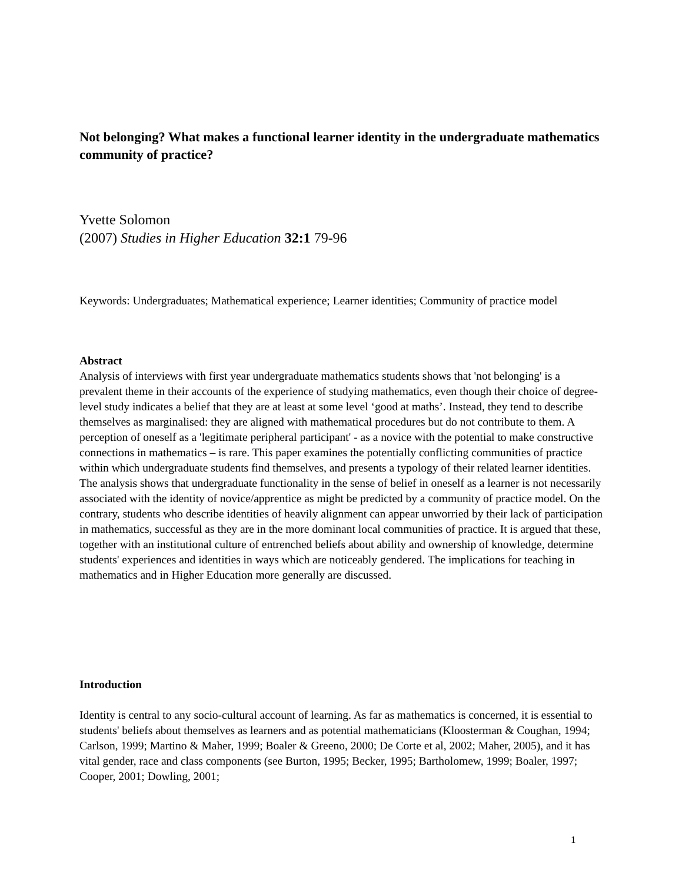Not belonging? What makes a functional learner identity in the undergraduate mathematics community of practice?
Yvette Solomon
(2007) Studies in Higher Education 32:1 79-96
Keywords: Undergraduates; Mathematical experience; Learner identities; Community of practice model
Abstract
Analysis of interviews with first year undergraduate mathematics students shows that 'not belonging' is a prevalent theme in their accounts of the experience of studying mathematics, even though their choice of degree-level study indicates a belief that they are at least at some level ‘good at maths’. Instead, they tend to describe themselves as marginalised: they are aligned with mathematical procedures but do not contribute to them. A perception of oneself as a 'legitimate peripheral participant' - as a novice with the potential to make constructive connections in mathematics – is rare. This paper examines the potentially conflicting communities of practice within which undergraduate students find themselves, and presents a typology of their related learner identities. The analysis shows that undergraduate functionality in the sense of belief in oneself as a learner is not necessarily associated with the identity of novice/apprentice as might be predicted by a community of practice model. On the contrary, students who describe identities of heavily alignment can appear unworried by their lack of participation in mathematics, successful as they are in the more dominant local communities of practice. It is argued that these, together with an institutional culture of entrenched beliefs about ability and ownership of knowledge, determine students' experiences and identities in ways which are noticeably gendered. The implications for teaching in mathematics and in Higher Education more generally are discussed.
Introduction
Identity is central to any socio-cultural account of learning. As far as mathematics is concerned, it is essential to students' beliefs about themselves as learners and as potential mathematicians (Kloosterman & Coughan, 1994; Carlson, 1999; Martino & Maher, 1999; Boaler & Greeno, 2000; De Corte et al, 2002; Maher, 2005), and it has vital gender, race and class components (see Burton, 1995; Becker, 1995; Bartholomew, 1999; Boaler, 1997; Cooper, 2001; Dowling, 2001;
1